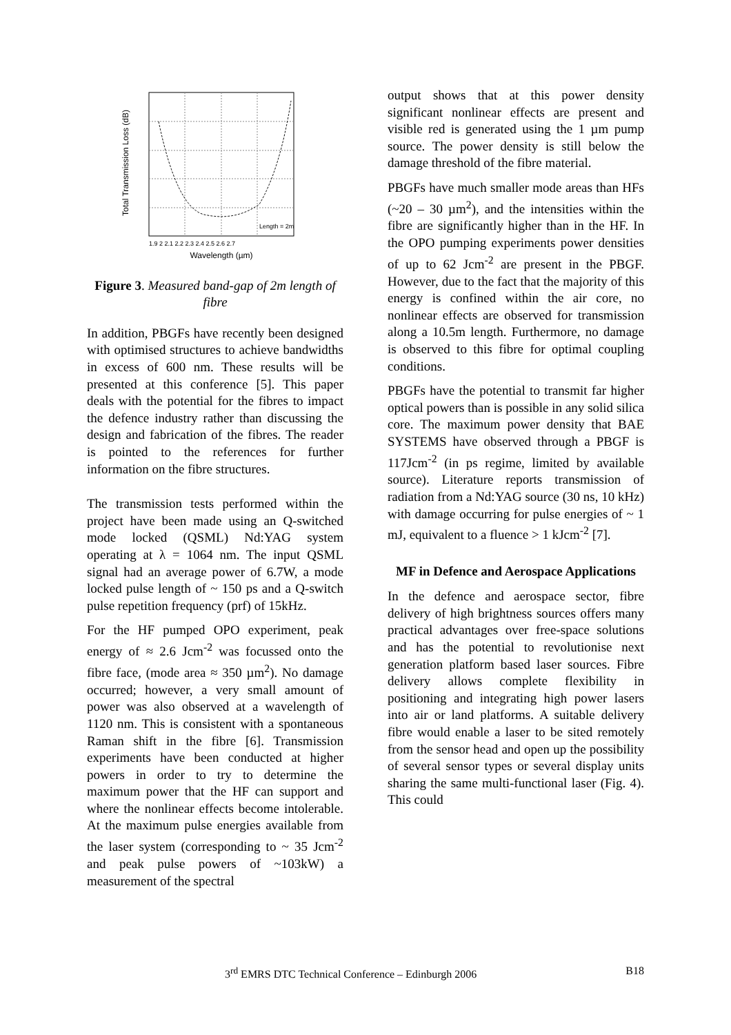Total Transmission Loss (dB)
Wavelength (µm)
Length = 2m
1.9 2 2.1 2.2 2.3 2.4 2.5 2.6 2.7
Figure 3. Measured band-gap of 2m length of fibre
In addition, PBGFs have recently been designed with optimised structures to achieve bandwidths in excess of 600 nm. These results will be presented at this conference [5]. This paper deals with the potential for the fibres to impact the defence industry rather than discussing the design and fabrication of the fibres. The reader is pointed to the references for further information on the fibre structures.
The transmission tests performed within the project have been made using an Q-switched mode locked (QSML) Nd:YAG system operating at λ = 1064 nm. The input QSML signal had an average power of 6.7W, a mode locked pulse length of ~ 150 ps and a Q-switch pulse repetition frequency (prf) of 15kHz.
For the HF pumped OPO experiment, peak energy of ≈ 2.6 Jcm<sup>-2</sup> was focussed onto the fibre face, (mode area ≈ 350 µm<sup>2</sup>). No damage occurred; however, a very small amount of power was also observed at a wavelength of 1120 nm. This is consistent with a spontaneous Raman shift in the fibre [6]. Transmission experiments have been conducted at higher powers in order to try to determine the maximum power that the HF can support and where the nonlinear effects become intolerable. At the maximum pulse energies available from the laser system (corresponding to ~ 35 Jcm<sup>-2</sup> and peak pulse powers of ~103kW) a measurement of the spectral
output shows that at this power density significant nonlinear effects are present and visible red is generated using the 1 µm pump source. The power density is still below the damage threshold of the fibre material.
PBGFs have much smaller mode areas than HFs (~20 – 30 µm<sup>2</sup>), and the intensities within the fibre are significantly higher than in the HF. In the OPO pumping experiments power densities of up to 62 Jcm<sup>-2</sup> are present in the PBGF. However, due to the fact that the majority of this energy is confined within the air core, no nonlinear effects are observed for transmission along a 10.5m length. Furthermore, no damage is observed to this fibre for optimal coupling conditions.
PBGFs have the potential to transmit far higher optical powers than is possible in any solid silica core. The maximum power density that BAE SYSTEMS have observed through a PBGF is 117Jcm<sup>-2</sup> (in ps regime, limited by available source). Literature reports transmission of radiation from a Nd:YAG source (30 ns, 10 kHz) with damage occurring for pulse energies of ~ 1 mJ, equivalent to a fluence > 1 kJcm<sup>-2</sup> [7].
MF in Defence and Aerospace Applications
In the defence and aerospace sector, fibre delivery of high brightness sources offers many practical advantages over free-space solutions and has the potential to revolutionise next generation platform based laser sources. Fibre delivery allows complete flexibility in positioning and integrating high power lasers into air or land platforms. A suitable delivery fibre would enable a laser to be sited remotely from the sensor head and open up the possibility of several sensor types or several display units sharing the same multi-functional laser (Fig. 4). This could
3<sup>rd</sup> EMRS DTC Technical Conference – Edinburgh 2006 B18